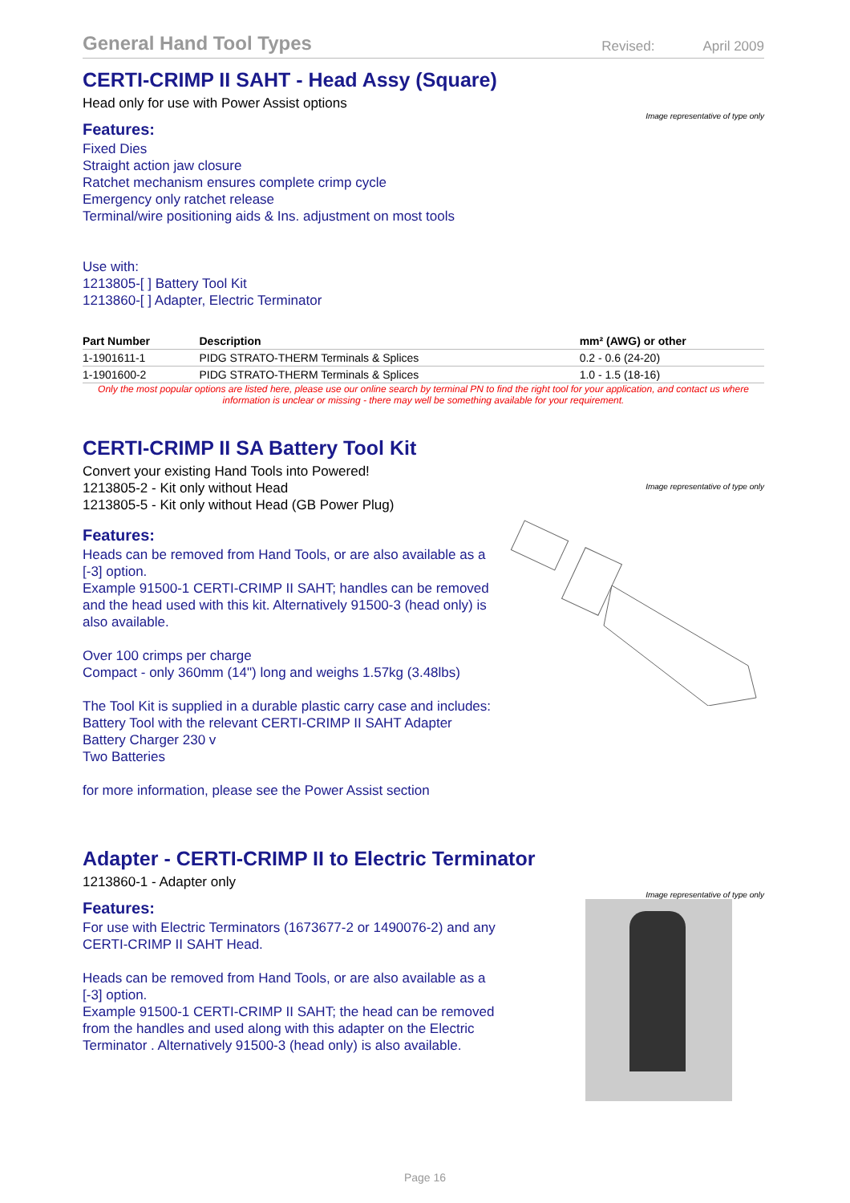General Hand Tool Types Revised: April 2009
CERTI-CRIMP II SAHT - Head Assy (Square)
Head only for use with Power Assist options
Image representative of type only
Features:
Fixed Dies
Straight action jaw closure
Ratchet mechanism ensures complete crimp cycle
Emergency only ratchet release
Terminal/wire positioning aids & Ins. adjustment on most tools
Use with:
1213805-[ ] Battery Tool Kit
1213860-[ ] Adapter, Electric Terminator
| Part Number | Description | mm² (AWG) or other |
| --- | --- | --- |
| 1-1901611-1 | PIDG STRATO-THERM Terminals & Splices | 0.2 - 0.6 (24-20) |
| 1-1901600-2 | PIDG STRATO-THERM Terminals & Splices | 1.0 - 1.5 (18-16) |
Only the most popular options are listed here, please use our online search by terminal PN to find the right tool for your application, and contact us where information is unclear or missing - there may well be something available for your requirement.
CERTI-CRIMP II SA Battery Tool Kit
Convert your existing Hand Tools into Powered!
1213805-2 - Kit only without Head
1213805-5 - Kit only without Head (GB Power Plug)
Image representative of type only
Features:
Heads can be removed from Hand Tools, or are also available as a [-3] option.
Example 91500-1 CERTI-CRIMP II SAHT; handles can be removed and the head used with this kit. Alternatively 91500-3 (head only) is also available.
Over 100 crimps per charge
Compact - only 360mm (14") long and weighs 1.57kg (3.48lbs)
The Tool Kit is supplied in a durable plastic carry case and includes:
Battery Tool with the relevant CERTI-CRIMP II SAHT Adapter
Battery Charger 230 v
Two Batteries
for more information, please see the Power Assist section
Adapter - CERTI-CRIMP II to Electric Terminator
1213860-1 - Adapter only
Image representative of type only
Features:
For use with Electric Terminators (1673677-2 or 1490076-2) and any CERTI-CRIMP II SAHT Head.
Heads can be removed from Hand Tools, or are also available as a [-3] option.
Example 91500-1 CERTI-CRIMP II SAHT; the head can be removed from the handles and used along with this adapter on the Electric Terminator . Alternatively 91500-3 (head only) is also available.
Page 16